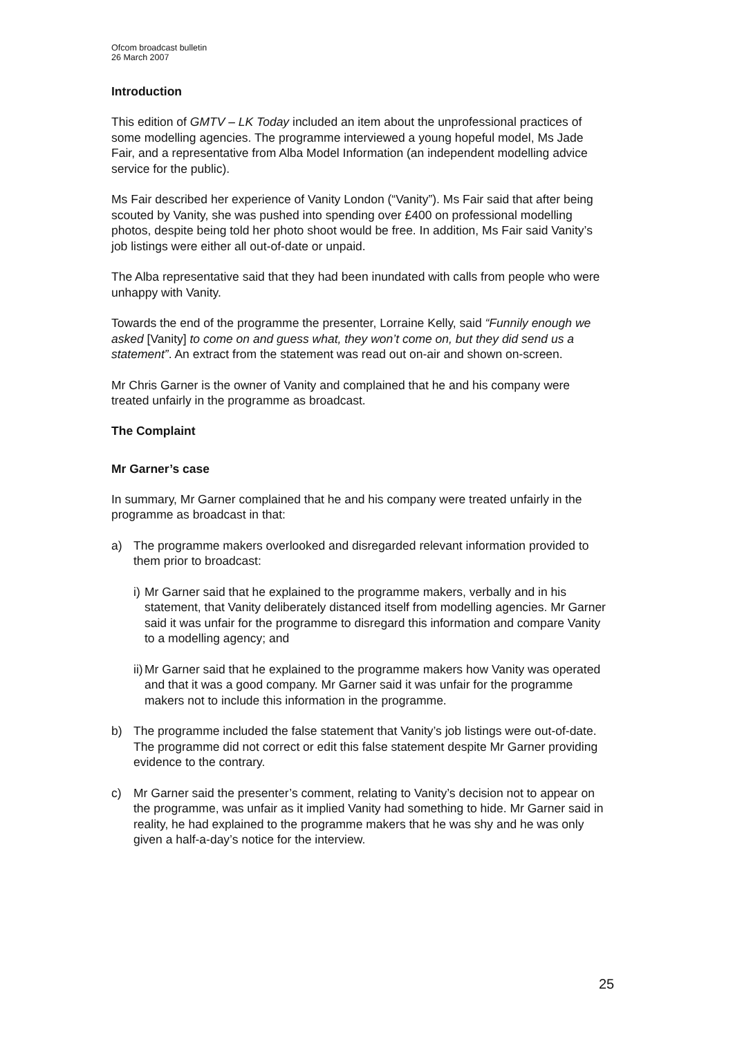Ofcom broadcast bulletin
26 March 2007
Introduction
This edition of GMTV – LK Today included an item about the unprofessional practices of some modelling agencies. The programme interviewed a young hopeful model, Ms Jade Fair, and a representative from Alba Model Information (an independent modelling advice service for the public).
Ms Fair described her experience of Vanity London (“Vanity”). Ms Fair said that after being scouted by Vanity, she was pushed into spending over £400 on professional modelling photos, despite being told her photo shoot would be free. In addition, Ms Fair said Vanity’s job listings were either all out-of-date or unpaid.
The Alba representative said that they had been inundated with calls from people who were unhappy with Vanity.
Towards the end of the programme the presenter, Lorraine Kelly, said “Funnily enough we asked [Vanity] to come on and guess what, they won’t come on, but they did send us a statement”. An extract from the statement was read out on-air and shown on-screen.
Mr Chris Garner is the owner of Vanity and complained that he and his company were treated unfairly in the programme as broadcast.
The Complaint
Mr Garner’s case
In summary, Mr Garner complained that he and his company were treated unfairly in the programme as broadcast in that:
a) The programme makers overlooked and disregarded relevant information provided to them prior to broadcast:
i) Mr Garner said that he explained to the programme makers, verbally and in his statement, that Vanity deliberately distanced itself from modelling agencies. Mr Garner said it was unfair for the programme to disregard this information and compare Vanity to a modelling agency; and
ii) Mr Garner said that he explained to the programme makers how Vanity was operated and that it was a good company. Mr Garner said it was unfair for the programme makers not to include this information in the programme.
b) The programme included the false statement that Vanity’s job listings were out-of-date. The programme did not correct or edit this false statement despite Mr Garner providing evidence to the contrary.
c) Mr Garner said the presenter’s comment, relating to Vanity’s decision not to appear on the programme, was unfair as it implied Vanity had something to hide. Mr Garner said in reality, he had explained to the programme makers that he was shy and he was only given a half-a-day’s notice for the interview.
25